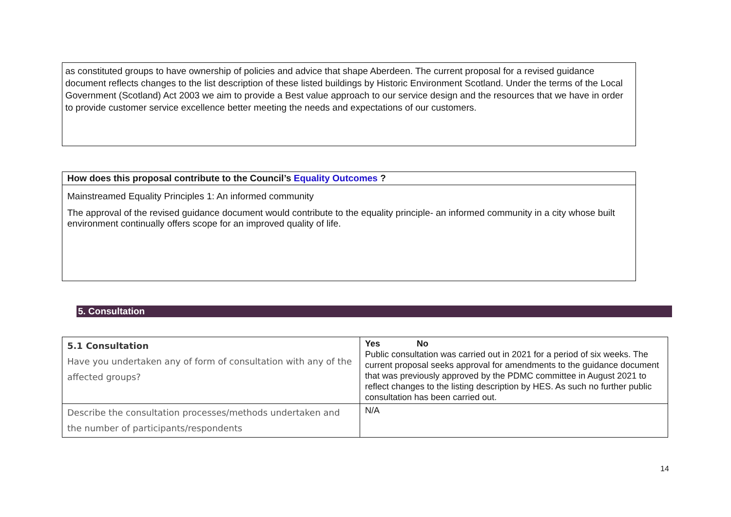as constituted groups to have ownership of policies and advice that shape Aberdeen. The current proposal for a revised guidance document reflects changes to the list description of these listed buildings by Historic Environment Scotland. Under the terms of the Local Government (Scotland) Act 2003 we aim to provide a Best value approach to our service design and the resources that we have in order to provide customer service excellence better meeting the needs and expectations of our customers.
How does this proposal contribute to the Council’s Equality Outcomes ?
Mainstreamed Equality Principles 1: An informed community
The approval of the revised guidance document would contribute to the equality principle- an informed community in a city whose built environment continually offers scope for an improved quality of life.
5. Consultation
| 5.1 Consultation Have you undertaken any of form of consultation with any of the affected groups? | Yes No Public consultation was carried out in 2021 for a period of six weeks. The current proposal seeks approval for amendments to the guidance document that was previously approved by the PDMC committee in August 2021 to reflect changes to the listing description by HES. As such no further public consultation has been carried out. |
| Describe the consultation processes/methods undertaken and the number of participants/respondents | N/A |
14